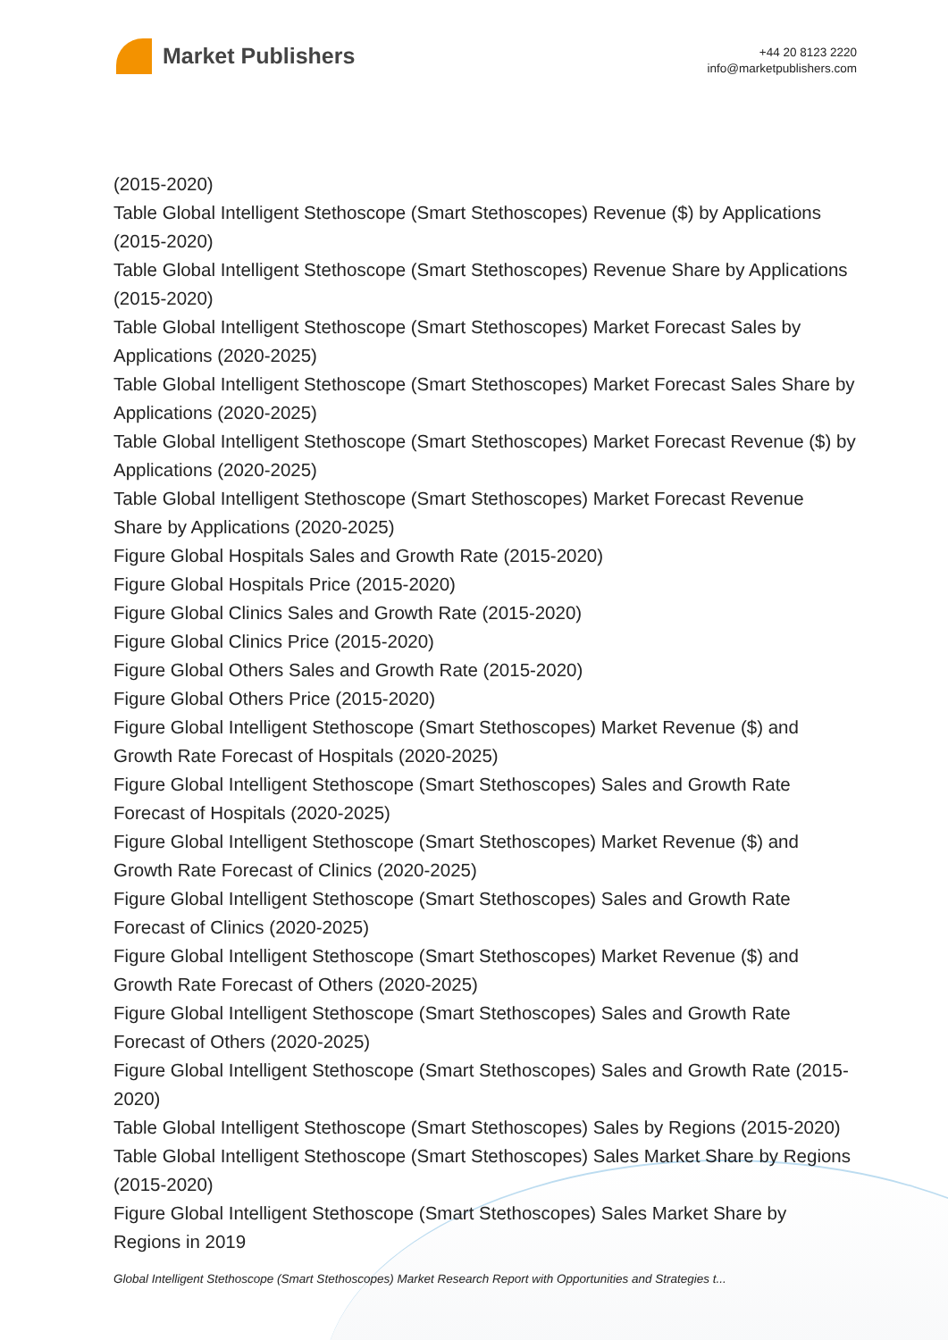Market Publishers
+44 20 8123 2220
info@marketpublishers.com
(2015-2020)
Table Global Intelligent Stethoscope (Smart Stethoscopes) Revenue ($) by Applications (2015-2020)
Table Global Intelligent Stethoscope (Smart Stethoscopes) Revenue Share by Applications (2015-2020)
Table Global Intelligent Stethoscope (Smart Stethoscopes) Market Forecast Sales by Applications (2020-2025)
Table Global Intelligent Stethoscope (Smart Stethoscopes) Market Forecast Sales Share by Applications (2020-2025)
Table Global Intelligent Stethoscope (Smart Stethoscopes) Market Forecast Revenue ($) by Applications (2020-2025)
Table Global Intelligent Stethoscope (Smart Stethoscopes) Market Forecast Revenue Share by Applications (2020-2025)
Figure Global Hospitals Sales and Growth Rate (2015-2020)
Figure Global Hospitals Price (2015-2020)
Figure Global Clinics Sales and Growth Rate (2015-2020)
Figure Global Clinics Price (2015-2020)
Figure Global Others Sales and Growth Rate (2015-2020)
Figure Global Others Price (2015-2020)
Figure Global Intelligent Stethoscope (Smart Stethoscopes) Market Revenue ($) and Growth Rate Forecast of Hospitals (2020-2025)
Figure Global Intelligent Stethoscope (Smart Stethoscopes) Sales and Growth Rate Forecast of Hospitals (2020-2025)
Figure Global Intelligent Stethoscope (Smart Stethoscopes) Market Revenue ($) and Growth Rate Forecast of Clinics (2020-2025)
Figure Global Intelligent Stethoscope (Smart Stethoscopes) Sales and Growth Rate Forecast of Clinics (2020-2025)
Figure Global Intelligent Stethoscope (Smart Stethoscopes) Market Revenue ($) and Growth Rate Forecast of Others (2020-2025)
Figure Global Intelligent Stethoscope (Smart Stethoscopes) Sales and Growth Rate Forecast of Others (2020-2025)
Figure Global Intelligent Stethoscope (Smart Stethoscopes) Sales and Growth Rate (2015-2020)
Table Global Intelligent Stethoscope (Smart Stethoscopes) Sales by Regions (2015-2020)
Table Global Intelligent Stethoscope (Smart Stethoscopes) Sales Market Share by Regions (2015-2020)
Figure Global Intelligent Stethoscope (Smart Stethoscopes) Sales Market Share by Regions in 2019
Global Intelligent Stethoscope (Smart Stethoscopes) Market Research Report with Opportunities and Strategies t...